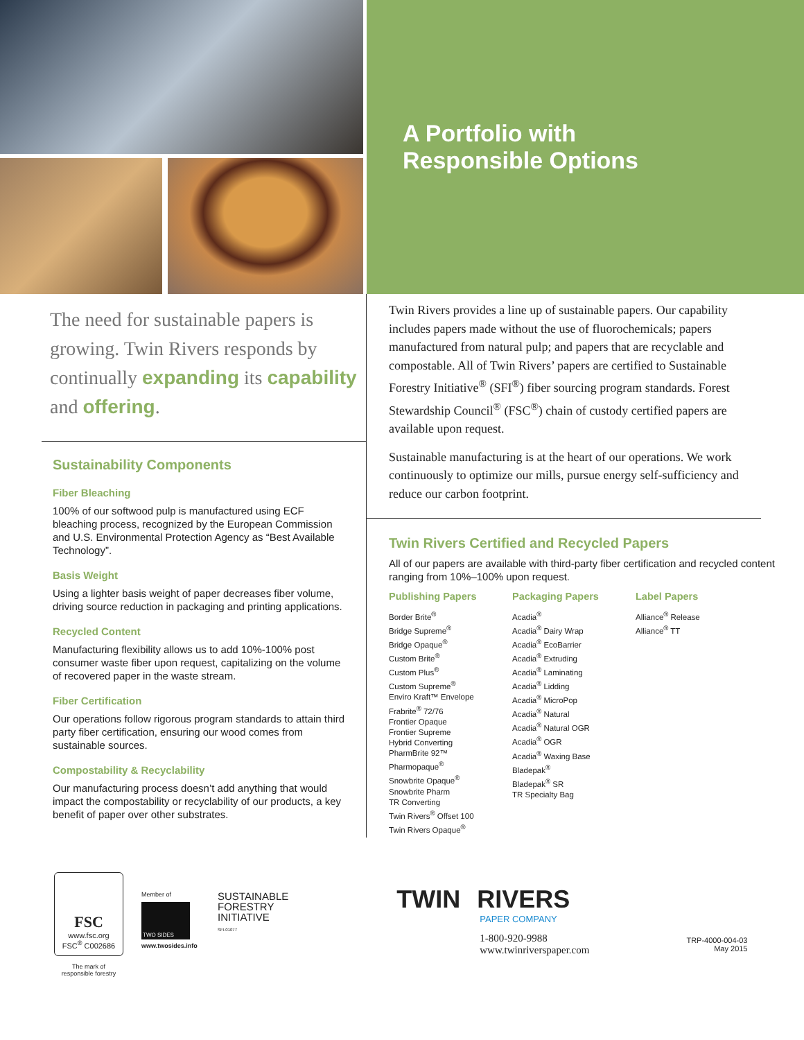A Portfolio with
Responsible Options
The need for sustainable papers is growing. Twin Rivers responds by continually expanding its capability and offering.
Sustainability Components
Fiber Bleaching
100% of our softwood pulp is manufactured using ECF bleaching process, recognized by the European Commission and U.S. Environmental Protection Agency as “Best Available Technology”.
Basis Weight
Using a lighter basis weight of paper decreases fiber volume, driving source reduction in packaging and printing applications.
Recycled Content
Manufacturing flexibility allows us to add 10%-100% post consumer waste fiber upon request, capitalizing on the volume of recovered paper in the waste stream.
Fiber Certification
Our operations follow rigorous program standards to attain third party fiber certification, ensuring our wood comes from sustainable sources.
Compostability & Recyclability
Our manufacturing process doesn’t add anything that would impact the compostability or recyclability of our products, a key benefit of paper over other substrates.
Twin Rivers provides a line up of sustainable papers. Our capability includes papers made without the use of fluorochemicals; papers manufactured from natural pulp; and papers that are recyclable and compostable. All of Twin Rivers’ papers are certified to Sustainable Forestry Initiative<sup>®</sup> (SFI<sup>®</sup>) fiber sourcing program standards. Forest Stewardship Council<sup>®</sup> (FSC<sup>®</sup>) chain of custody certified papers are available upon request.
Sustainable manufacturing is at the heart of our operations. We work continuously to optimize our mills, pursue energy self-sufficiency and reduce our carbon footprint.
Twin Rivers Certified and Recycled Papers
All of our papers are available with third-party fiber certification and recycled content ranging from 10%–100% upon request.
Publishing Papers
Border Brite<sup>®</sup>
Bridge Supreme<sup>®</sup>
Bridge Opaque<sup>®</sup>
Custom Brite<sup>®</sup>
Custom Plus<sup>®</sup>
Custom Supreme<sup>®</sup>
Enviro Kraft™ Envelope
Frabrite<sup>®</sup> 72/76
Frontier Opaque
Frontier Supreme
Hybrid Converting
PharmBrite 92™
Pharmopaque<sup>®</sup>
Snowbrite Opaque<sup>®</sup>
Snowbrite Pharm
TR Converting
Twin Rivers<sup>®</sup> Offset 100
Twin Rivers Opaque<sup>®</sup>
Packaging Papers
Acadia<sup>®</sup>
Acadia<sup>®</sup> Dairy Wrap
Acadia<sup>®</sup> EcoBarrier
Acadia<sup>®</sup> Extruding
Acadia<sup>®</sup> Laminating
Acadia<sup>®</sup> Lidding
Acadia<sup>®</sup> MicroPop
Acadia<sup>®</sup> Natural
Acadia<sup>®</sup> Natural OGR
Acadia<sup>®</sup> OGR
Acadia<sup>®</sup> Waxing Base
Bladepak<sup>®</sup>
Bladepak<sup>®</sup> SR
TR Specialty Bag
Label Papers
Alliance<sup>®</sup> Release
Alliance<sup>®</sup> TT
FSC
www.fsc.org
FSC<sup>®</sup> C002686
The mark of
responsible forestry
Member of
TWO SIDES
www.twosides.info
SUSTAINABLE
FORESTRY
INITIATIVE
SFI-01077
TWIN RIVERS
PAPER COMPANY
1-800-920-9988
www.twinriverspaper.com
TRP-4000-004-03
May 2015